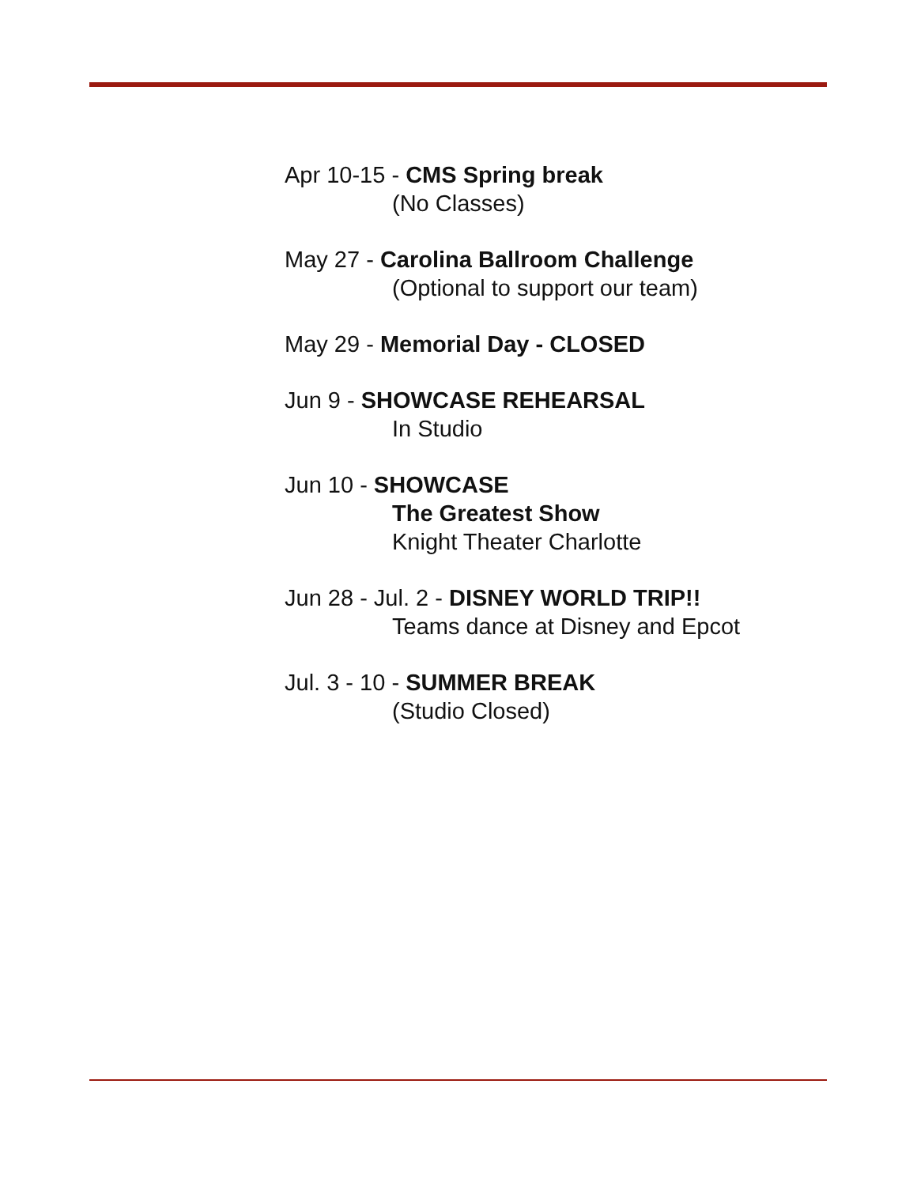Apr 10-15 - CMS Spring break
(No Classes)
May 27 - Carolina Ballroom Challenge
(Optional to support our team)
May 29 - Memorial Day - CLOSED
Jun 9 - SHOWCASE REHEARSAL
In Studio
Jun 10 - SHOWCASE
The Greatest Show
Knight Theater Charlotte
Jun 28 - Jul. 2 - DISNEY WORLD TRIP!!
Teams dance at Disney and Epcot
Jul. 3 - 10 - SUMMER BREAK
(Studio Closed)